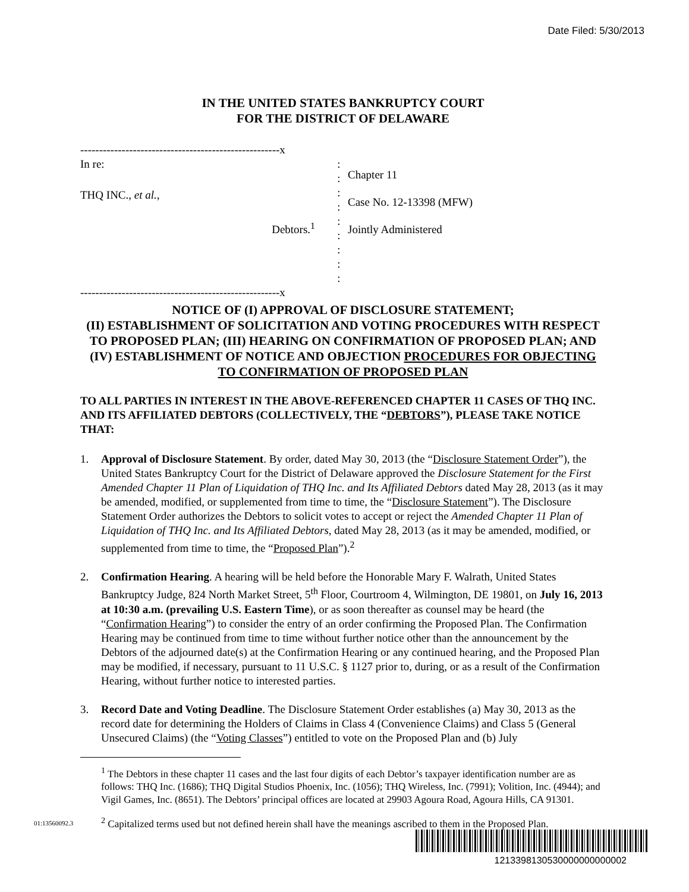Date Filed: 5/30/2013
IN THE UNITED STATES BANKRUPTCY COURT
FOR THE DISTRICT OF DELAWARE
-----------------------------------------------------x
In re:
THQ INC., et al.,
Debtors.<sup>1</sup>
:
:
:
:
:
:
:
:
:
Chapter 11
Case No. 12-13398 (MFW)
Jointly Administered
-----------------------------------------------------x
NOTICE OF (I) APPROVAL OF DISCLOSURE STATEMENT;
(II) ESTABLISHMENT OF SOLICITATION AND VOTING PROCEDURES WITH RESPECT TO PROPOSED PLAN; (III) HEARING ON CONFIRMATION OF PROPOSED PLAN; AND (IV) ESTABLISHMENT OF NOTICE AND OBJECTION PROCEDURES FOR OBJECTING TO CONFIRMATION OF PROPOSED PLAN
TO ALL PARTIES IN INTEREST IN THE ABOVE-REFERENCED CHAPTER 11 CASES OF THQ INC. AND ITS AFFILIATED DEBTORS (COLLECTIVELY, THE “DEBTORS”), PLEASE TAKE NOTICE THAT:
1. Approval of Disclosure Statement. By order, dated May 30, 2013 (the “Disclosure Statement Order”), the United States Bankruptcy Court for the District of Delaware approved the Disclosure Statement for the First Amended Chapter 11 Plan of Liquidation of THQ Inc. and Its Affiliated Debtors dated May 28, 2013 (as it may be amended, modified, or supplemented from time to time, the “Disclosure Statement”). The Disclosure Statement Order authorizes the Debtors to solicit votes to accept or reject the Amended Chapter 11 Plan of Liquidation of THQ Inc. and Its Affiliated Debtors, dated May 28, 2013 (as it may be amended, modified, or supplemented from time to time, the “Proposed Plan”).<sup>2</sup>
2. Confirmation Hearing. A hearing will be held before the Honorable Mary F. Walrath, United States Bankruptcy Judge, 824 North Market Street, 5<sup>th</sup> Floor, Courtroom 4, Wilmington, DE 19801, on July 16, 2013 at 10:30 a.m. (prevailing U.S. Eastern Time), or as soon thereafter as counsel may be heard (the “Confirmation Hearing”) to consider the entry of an order confirming the Proposed Plan. The Confirmation Hearing may be continued from time to time without further notice other than the announcement by the Debtors of the adjourned date(s) at the Confirmation Hearing or any continued hearing, and the Proposed Plan may be modified, if necessary, pursuant to 11 U.S.C. § 1127 prior to, during, or as a result of the Confirmation Hearing, without further notice to interested parties.
3. Record Date and Voting Deadline. The Disclosure Statement Order establishes (a) May 30, 2013 as the record date for determining the Holders of Claims in Class 4 (Convenience Claims) and Class 5 (General Unsecured Claims) (the “Voting Classes”) entitled to vote on the Proposed Plan and (b) July
<sup>1</sup> The Debtors in these chapter 11 cases and the last four digits of each Debtor’s taxpayer identification number are as follows: THQ Inc. (1686); THQ Digital Studios Phoenix, Inc. (1056); THQ Wireless, Inc. (7991); Volition, Inc. (4944); and Vigil Games, Inc. (8651). The Debtors’ principal offices are located at 29903 Agoura Road, Agoura Hills, CA 91301.
<sup>2</sup> Capitalized terms used but not defined herein shall have the meanings ascribed to them in the Proposed Plan.
01:13560092.3
1213398130530000000000002